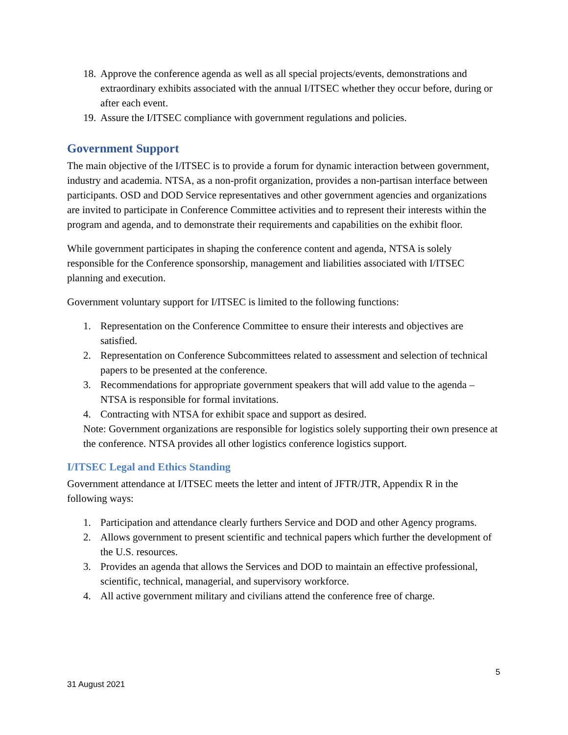18. Approve the conference agenda as well as all special projects/events, demonstrations and extraordinary exhibits associated with the annual I/ITSEC whether they occur before, during or after each event.
19. Assure the I/ITSEC compliance with government regulations and policies.
Government Support
The main objective of the I/ITSEC is to provide a forum for dynamic interaction between government, industry and academia. NTSA, as a non-profit organization, provides a non-partisan interface between participants. OSD and DOD Service representatives and other government agencies and organizations are invited to participate in Conference Committee activities and to represent their interests within the program and agenda, and to demonstrate their requirements and capabilities on the exhibit floor.
While government participates in shaping the conference content and agenda, NTSA is solely responsible for the Conference sponsorship, management and liabilities associated with I/ITSEC planning and execution.
Government voluntary support for I/ITSEC is limited to the following functions:
1. Representation on the Conference Committee to ensure their interests and objectives are satisfied.
2. Representation on Conference Subcommittees related to assessment and selection of technical papers to be presented at the conference.
3. Recommendations for appropriate government speakers that will add value to the agenda – NTSA is responsible for formal invitations.
4. Contracting with NTSA for exhibit space and support as desired.
Note: Government organizations are responsible for logistics solely supporting their own presence at the conference. NTSA provides all other logistics conference logistics support.
I/ITSEC Legal and Ethics Standing
Government attendance at I/ITSEC meets the letter and intent of JFTR/JTR, Appendix R in the following ways:
1. Participation and attendance clearly furthers Service and DOD and other Agency programs.
2. Allows government to present scientific and technical papers which further the development of the U.S. resources.
3. Provides an agenda that allows the Services and DOD to maintain an effective professional, scientific, technical, managerial, and supervisory workforce.
4. All active government military and civilians attend the conference free of charge.
5
31 August 2021